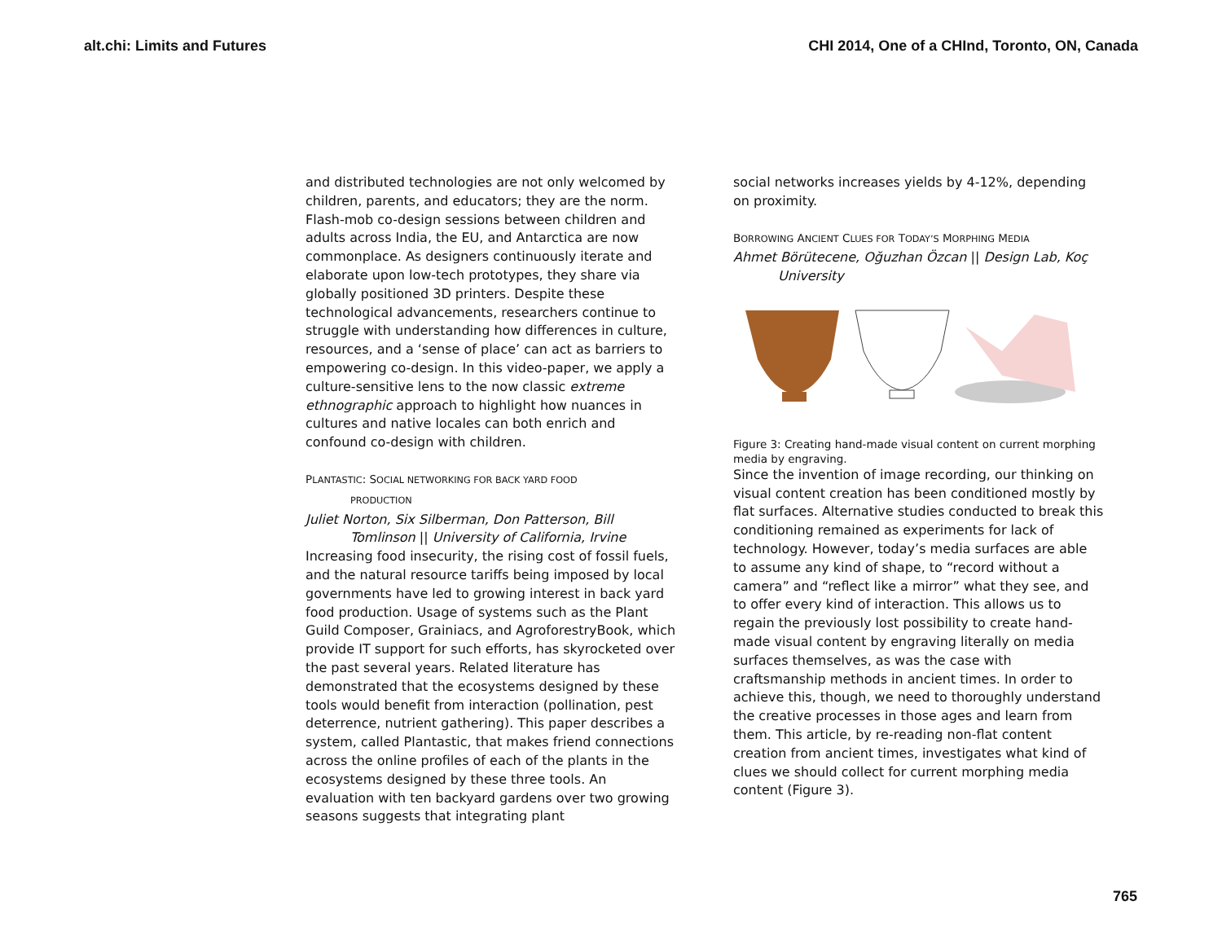alt.chi: Limits and Futures CHI 2014, One of a CHInd, Toronto, ON, Canada
and distributed technologies are not only welcomed by children, parents, and educators; they are the norm. Flash-mob co-design sessions between children and adults across India, the EU, and Antarctica are now commonplace. As designers continuously iterate and elaborate upon low-tech prototypes, they share via globally positioned 3D printers. Despite these technological advancements, researchers continue to struggle with understanding how differences in culture, resources, and a ‘sense of place’ can act as barriers to empowering co-design. In this video-paper, we apply a culture-sensitive lens to the now classic extreme ethnographic approach to highlight how nuances in cultures and native locales can both enrich and confound co-design with children.
PLANTASTIC: SOCIAL NETWORKING FOR BACK YARD FOOD
PRODUCTION
Juliet Norton, Six Silberman, Don Patterson, Bill
Tomlinson || University of California, Irvine
Increasing food insecurity, the rising cost of fossil fuels, and the natural resource tariffs being imposed by local governments have led to growing interest in back yard food production. Usage of systems such as the Plant Guild Composer, Grainiacs, and AgroforestryBook, which provide IT support for such efforts, has skyrocketed over the past several years. Related literature has demonstrated that the ecosystems designed by these tools would benefit from interaction (pollination, pest deterrence, nutrient gathering). This paper describes a system, called Plantastic, that makes friend connections across the online profiles of each of the plants in the ecosystems designed by these three tools. An evaluation with ten backyard gardens over two growing seasons suggests that integrating plant
social networks increases yields by 4-12%, depending on proximity.
BORROWING ANCIENT CLUES FOR TODAY’S MORPHING MEDIA
Ahmet Börütecene, Oğuzhan Özcan || Design Lab, Koç
University
Figure 3: Creating hand-made visual content on current morphing media by engraving.
Since the invention of image recording, our thinking on visual content creation has been conditioned mostly by flat surfaces. Alternative studies conducted to break this conditioning remained as experiments for lack of technology. However, today’s media surfaces are able to assume any kind of shape, to “record without a camera” and “reflect like a mirror” what they see, and to offer every kind of interaction. This allows us to regain the previously lost possibility to create hand-made visual content by engraving literally on media surfaces themselves, as was the case with craftsmanship methods in ancient times. In order to achieve this, though, we need to thoroughly understand the creative processes in those ages and learn from them. This article, by re-reading non-flat content creation from ancient times, investigates what kind of clues we should collect for current morphing media content (Figure 3).
765